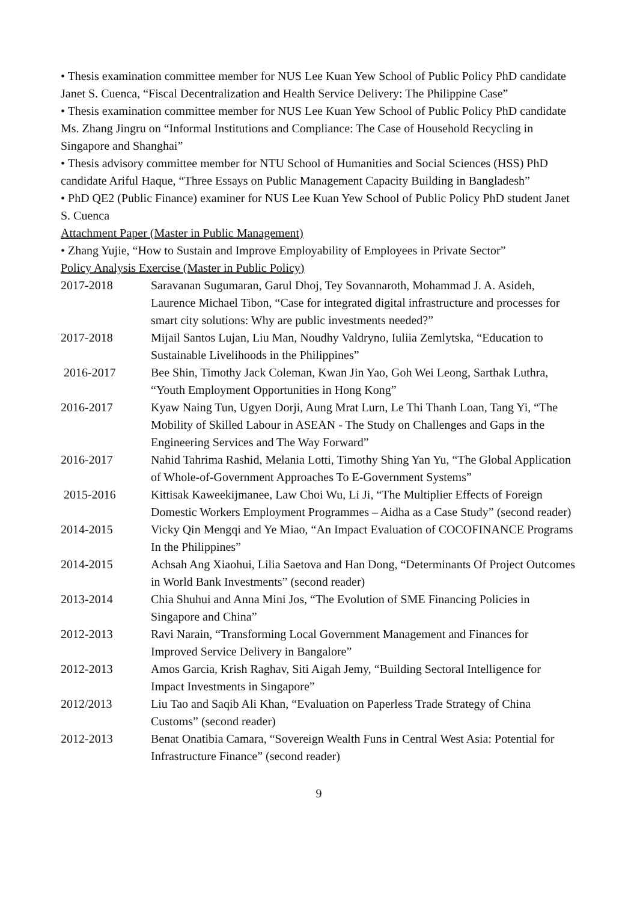• Thesis examination committee member for NUS Lee Kuan Yew School of Public Policy PhD candidate Janet S. Cuenca, “Fiscal Decentralization and Health Service Delivery: The Philippine Case”
• Thesis examination committee member for NUS Lee Kuan Yew School of Public Policy PhD candidate Ms. Zhang Jingru on “Informal Institutions and Compliance: The Case of Household Recycling in Singapore and Shanghai”
• Thesis advisory committee member for NTU School of Humanities and Social Sciences (HSS) PhD candidate Ariful Haque, “Three Essays on Public Management Capacity Building in Bangladesh”
• PhD QE2 (Public Finance) examiner for NUS Lee Kuan Yew School of Public Policy PhD student Janet S. Cuenca
Attachment Paper (Master in Public Management)
• Zhang Yujie, “How to Sustain and Improve Employability of Employees in Private Sector”
Policy Analysis Exercise (Master in Public Policy)
| 2017-2018 | Saravanan Sugumaran, Garul Dhoj, Tey Sovannaroth, Mohammad J. A. Asideh, Laurence Michael Tibon, “Case for integrated digital infrastructure and processes for smart city solutions: Why are public investments needed?” |
| 2017-2018 | Mijail Santos Lujan, Liu Man, Noudhy Valdryno, Iuliia Zemlytska, “Education to Sustainable Livelihoods in the Philippines” |
| 2016-2017 | Bee Shin, Timothy Jack Coleman, Kwan Jin Yao, Goh Wei Leong, Sarthak Luthra, “Youth Employment Opportunities in Hong Kong” |
| 2016-2017 | Kyaw Naing Tun, Ugyen Dorji, Aung Mrat Lurn, Le Thi Thanh Loan, Tang Yi, “The Mobility of Skilled Labour in ASEAN - The Study on Challenges and Gaps in the Engineering Services and The Way Forward” |
| 2016-2017 | Nahid Tahrima Rashid, Melania Lotti, Timothy Shing Yan Yu, “The Global Application of Whole-of-Government Approaches To E-Government Systems” |
| 2015-2016 | Kittisak Kaweekijmanee, Law Choi Wu, Li Ji, “The Multiplier Effects of Foreign Domestic Workers Employment Programmes – Aidha as a Case Study” (second reader) |
| 2014-2015 | Vicky Qin Mengqi and Ye Miao, “An Impact Evaluation of COCOFINANCE Programs In the Philippines” |
| 2014-2015 | Achsah Ang Xiaohui, Lilia Saetova and Han Dong, “Determinants Of Project Outcomes in World Bank Investments” (second reader) |
| 2013-2014 | Chia Shuhui and Anna Mini Jos, “The Evolution of SME Financing Policies in Singapore and China” |
| 2012-2013 | Ravi Narain, “Transforming Local Government Management and Finances for Improved Service Delivery in Bangalore” |
| 2012-2013 | Amos Garcia, Krish Raghav, Siti Aigah Jemy, “Building Sectoral Intelligence for Impact Investments in Singapore” |
| 2012/2013 | Liu Tao and Saqib Ali Khan, “Evaluation on Paperless Trade Strategy of China Customs” (second reader) |
| 2012-2013 | Benat Onatibia Camara, “Sovereign Wealth Funs in Central West Asia: Potential for Infrastructure Finance” (second reader) |
9